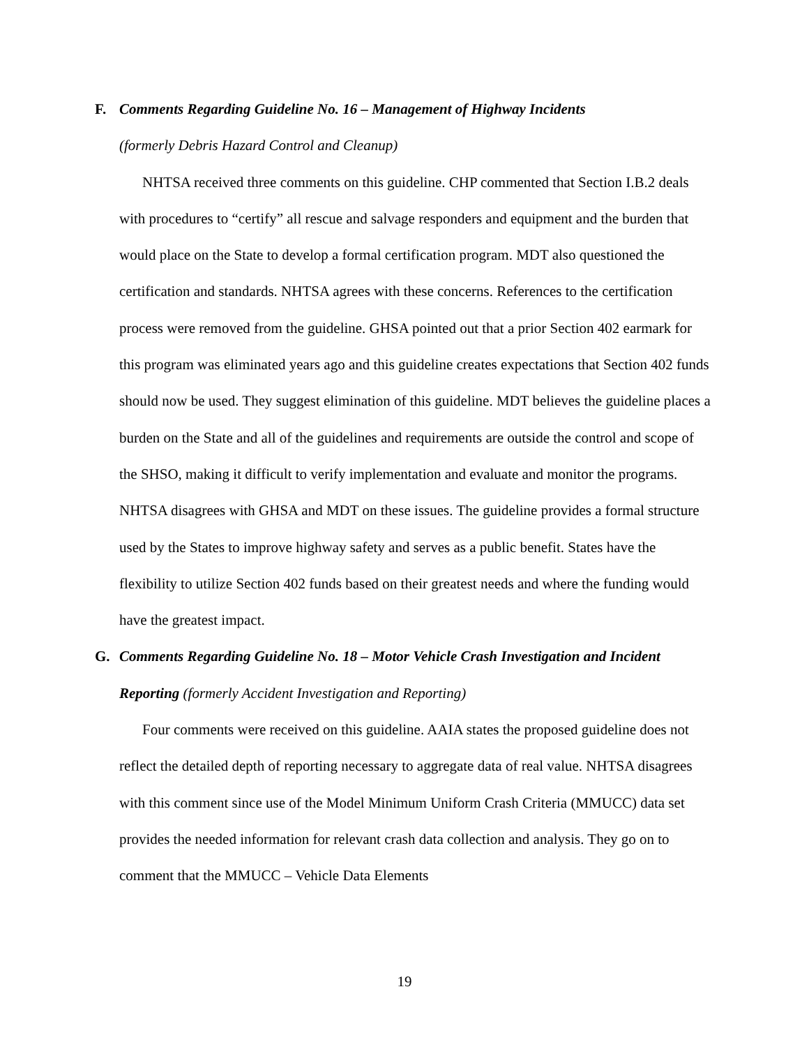F. Comments Regarding Guideline No. 16 – Management of Highway Incidents
(formerly Debris Hazard Control and Cleanup)
NHTSA received three comments on this guideline. CHP commented that Section I.B.2 deals with procedures to “certify” all rescue and salvage responders and equipment and the burden that would place on the State to develop a formal certification program. MDT also questioned the certification and standards. NHTSA agrees with these concerns. References to the certification process were removed from the guideline. GHSA pointed out that a prior Section 402 earmark for this program was eliminated years ago and this guideline creates expectations that Section 402 funds should now be used. They suggest elimination of this guideline. MDT believes the guideline places a burden on the State and all of the guidelines and requirements are outside the control and scope of the SHSO, making it difficult to verify implementation and evaluate and monitor the programs. NHTSA disagrees with GHSA and MDT on these issues. The guideline provides a formal structure used by the States to improve highway safety and serves as a public benefit. States have the flexibility to utilize Section 402 funds based on their greatest needs and where the funding would have the greatest impact.
G. Comments Regarding Guideline No. 18 – Motor Vehicle Crash Investigation and Incident
Reporting (formerly Accident Investigation and Reporting)
Four comments were received on this guideline. AAIA states the proposed guideline does not reflect the detailed depth of reporting necessary to aggregate data of real value. NHTSA disagrees with this comment since use of the Model Minimum Uniform Crash Criteria (MMUCC) data set provides the needed information for relevant crash data collection and analysis. They go on to comment that the MMUCC – Vehicle Data Elements
19